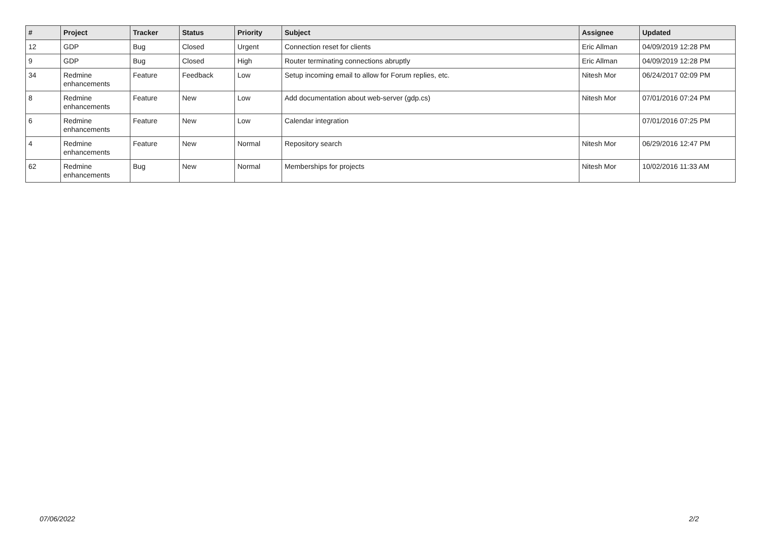| # | Project | Tracker | Status | Priority | Subject | Assignee | Updated |
| --- | --- | --- | --- | --- | --- | --- | --- |
| 12 | GDP | Bug | Closed | Urgent | Connection reset for clients | Eric Allman | 04/09/2019 12:28 PM |
| 9 | GDP | Bug | Closed | High | Router terminating connections abruptly | Eric Allman | 04/09/2019 12:28 PM |
| 34 | Redmine enhancements | Feature | Feedback | Low | Setup incoming email to allow for Forum replies, etc. | Nitesh Mor | 06/24/2017 02:09 PM |
| 8 | Redmine enhancements | Feature | New | Low | Add documentation about web-server (gdp.cs) | Nitesh Mor | 07/01/2016 07:24 PM |
| 6 | Redmine enhancements | Feature | New | Low | Calendar integration | | 07/01/2016 07:25 PM |
| 4 | Redmine enhancements | Feature | New | Normal | Repository search | Nitesh Mor | 06/29/2016 12:47 PM |
| 62 | Redmine enhancements | Bug | New | Normal | Memberships for projects | Nitesh Mor | 10/02/2016 11:33 AM |
07/06/2022 2/2